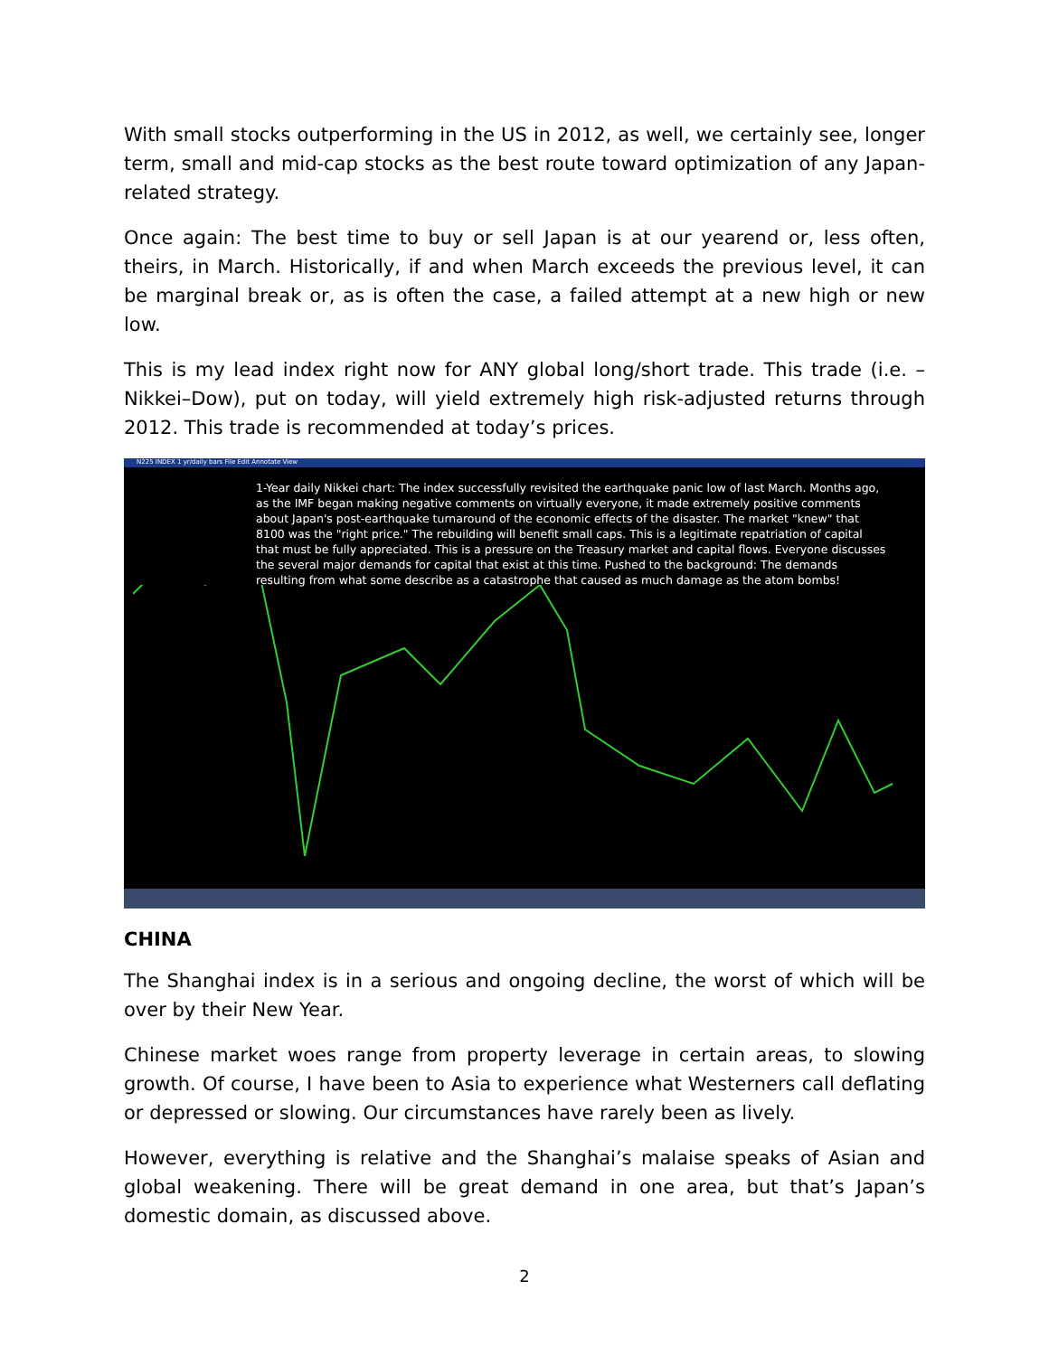With small stocks outperforming in the US in 2012, as well, we certainly see, longer term, small and mid-cap stocks as the best route toward optimization of any Japan-related strategy.
Once again: The best time to buy or sell Japan is at our yearend or, less often, theirs, in March. Historically, if and when March exceeds the previous level, it can be marginal break or, as is often the case, a failed attempt at a new high or new low.
This is my lead index right now for ANY global long/short trade. This trade (i.e. – Nikkei–Dow), put on today, will yield extremely high risk-adjusted returns through 2012. This trade is recommended at today’s prices.
N225 INDEX 1 yr/daily bars File Edit Annotate View
1-Year daily Nikkei chart: The index successfully revisited the earthquake panic low of last March. Months ago, as the IMF began making negative comments on virtually everyone, it made extremely positive comments about Japan's post-earthquake turnaround of the economic effects of the disaster. The market "knew" that 8100 was the "right price." The rebuilding will benefit small caps. This is a legitimate repatriation of capital that must be fully appreciated. This is a pressure on the Treasury market and capital flows. Everyone discusses the several major demands for capital that exist at this time. Pushed to the background: The demands resulting from what some describe as a catastrophe that caused as much damage as the atom bombs!
CHINA
The Shanghai index is in a serious and ongoing decline, the worst of which will be over by their New Year.
Chinese market woes range from property leverage in certain areas, to slowing growth. Of course, I have been to Asia to experience what Westerners call deflating or depressed or slowing. Our circumstances have rarely been as lively.
However, everything is relative and the Shanghai’s malaise speaks of Asian and global weakening. There will be great demand in one area, but that’s Japan’s domestic domain, as discussed above.
2